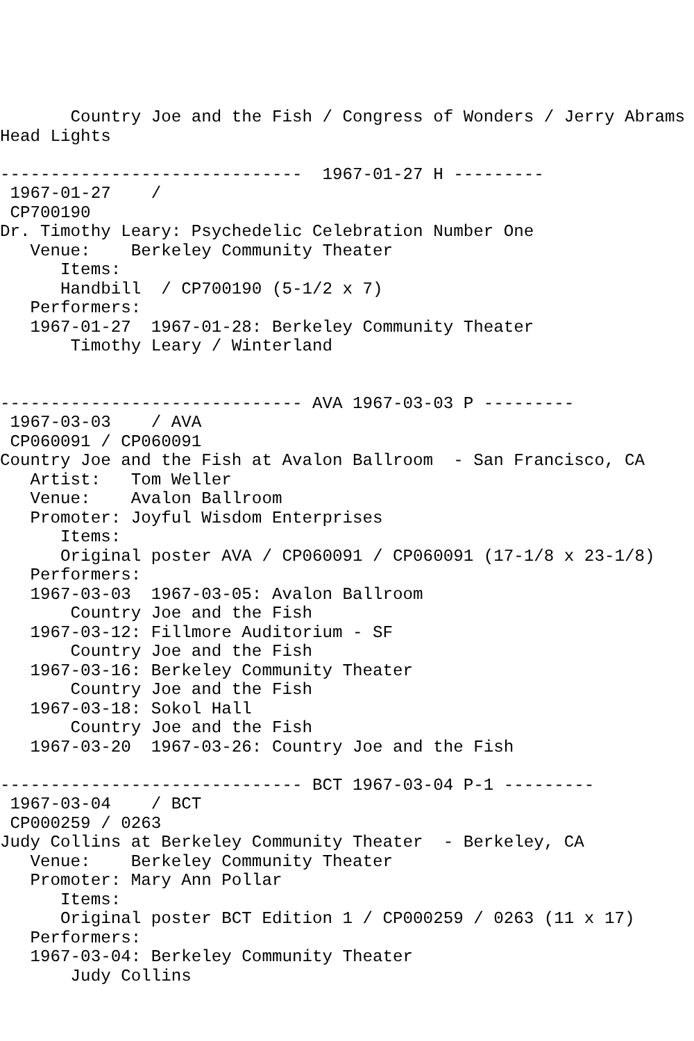Country Joe and the Fish / Congress of Wonders / Jerry Abrams
Head Lights

------------------------------  1967-01-27 H ---------
 1967-01-27    /
 CP700190
Dr. Timothy Leary: Psychedelic Celebration Number One
   Venue:    Berkeley Community Theater
      Items:
      Handbill  / CP700190 (5-1/2 x 7)
   Performers:
   1967-01-27  1967-01-28: Berkeley Community Theater
       Timothy Leary / Winterland


------------------------------ AVA 1967-03-03 P ---------
 1967-03-03    / AVA
 CP060091 / CP060091
Country Joe and the Fish at Avalon Ballroom  - San Francisco, CA
   Artist:   Tom Weller
   Venue:    Avalon Ballroom
   Promoter: Joyful Wisdom Enterprises
      Items:
      Original poster AVA / CP060091 / CP060091 (17-1/8 x 23-1/8)
   Performers:
   1967-03-03  1967-03-05: Avalon Ballroom
       Country Joe and the Fish
   1967-03-12: Fillmore Auditorium - SF
       Country Joe and the Fish
   1967-03-16: Berkeley Community Theater
       Country Joe and the Fish
   1967-03-18: Sokol Hall
       Country Joe and the Fish
   1967-03-20  1967-03-26: Country Joe and the Fish

------------------------------ BCT 1967-03-04 P-1 ---------
 1967-03-04    / BCT
 CP000259 / 0263
Judy Collins at Berkeley Community Theater  - Berkeley, CA
   Venue:    Berkeley Community Theater
   Promoter: Mary Ann Pollar
      Items:
      Original poster BCT Edition 1 / CP000259 / 0263 (11 x 17)
   Performers:
   1967-03-04: Berkeley Community Theater
       Judy Collins